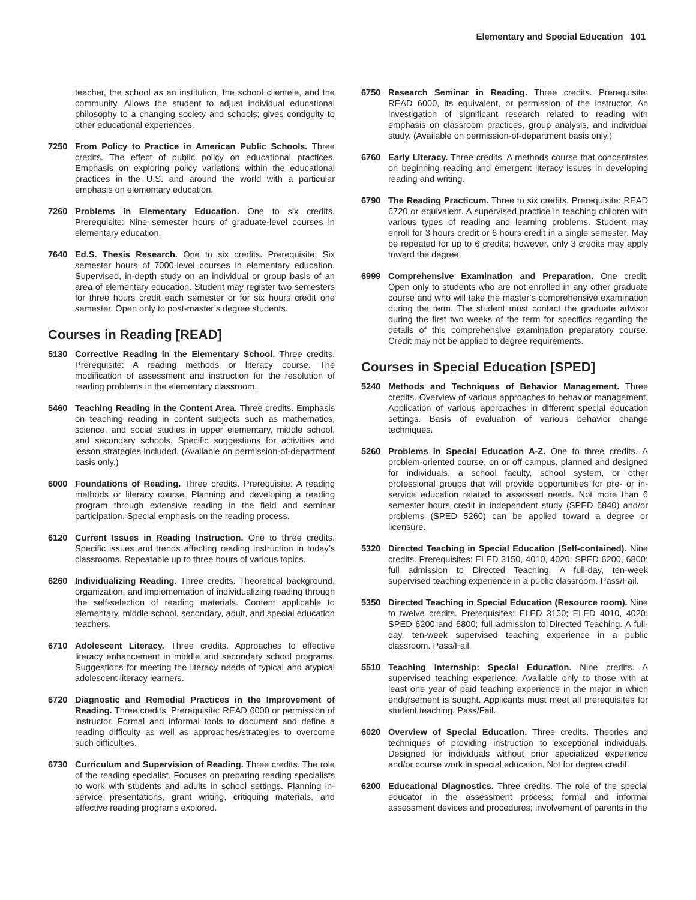Elementary and Special Education 101
teacher, the school as an institution, the school clientele, and the community. Allows the student to adjust individual educational philosophy to a changing society and schools; gives contiguity to other educational experiences.
7250 From Policy to Practice in American Public Schools. Three credits. The effect of public policy on educational practices. Emphasis on exploring policy variations within the educational practices in the U.S. and around the world with a particular emphasis on elementary education.
7260 Problems in Elementary Education. One to six credits. Prerequisite: Nine semester hours of graduate-level courses in elementary education.
7640 Ed.S. Thesis Research. One to six credits. Prerequisite: Six semester hours of 7000-level courses in elementary education. Supervised, in-depth study on an individual or group basis of an area of elementary education. Student may register two semesters for three hours credit each semester or for six hours credit one semester. Open only to post-master’s degree students.
Courses in Reading [READ]
5130 Corrective Reading in the Elementary School. Three credits. Prerequisite: A reading methods or literacy course. The modification of assessment and instruction for the resolution of reading problems in the elementary classroom.
5460 Teaching Reading in the Content Area. Three credits. Emphasis on teaching reading in content subjects such as mathematics, science, and social studies in upper elementary, middle school, and secondary schools. Specific suggestions for activities and lesson strategies included. (Available on permission-of-department basis only.)
6000 Foundations of Reading. Three credits. Prerequisite: A reading methods or literacy course. Planning and developing a reading program through extensive reading in the field and seminar participation. Special emphasis on the reading process.
6120 Current Issues in Reading Instruction. One to three credits. Specific issues and trends affecting reading instruction in today’s classrooms. Repeatable up to three hours of various topics.
6260 Individualizing Reading. Three credits. Theoretical background, organization, and implementation of individualizing reading through the self-selection of reading materials. Content applicable to elementary, middle school, secondary, adult, and special education teachers.
6710 Adolescent Literacy. Three credits. Approaches to effective literacy enhancement in middle and secondary school programs. Suggestions for meeting the literacy needs of typical and atypical adolescent literacy learners.
6720 Diagnostic and Remedial Practices in the Improvement of Reading. Three credits. Prerequisite: READ 6000 or permission of instructor. Formal and informal tools to document and define a reading difficulty as well as approaches/strategies to overcome such difficulties.
6730 Curriculum and Supervision of Reading. Three credits. The role of the reading specialist. Focuses on preparing reading specialists to work with students and adults in school settings. Planning in-service presentations, grant writing, critiquing materials, and effective reading programs explored.
6750 Research Seminar in Reading. Three credits. Prerequisite: READ 6000, its equivalent, or permission of the instructor. An investigation of significant research related to reading with emphasis on classroom practices, group analysis, and individual study. (Available on permission-of-department basis only.)
6760 Early Literacy. Three credits. A methods course that concentrates on beginning reading and emergent literacy issues in developing reading and writing.
6790 The Reading Practicum. Three to six credits. Prerequisite: READ 6720 or equivalent. A supervised practice in teaching children with various types of reading and learning problems. Student may enroll for 3 hours credit or 6 hours credit in a single semester. May be repeated for up to 6 credits; however, only 3 credits may apply toward the degree.
6999 Comprehensive Examination and Preparation. One credit. Open only to students who are not enrolled in any other graduate course and who will take the master’s comprehensive examination during the term. The student must contact the graduate advisor during the first two weeks of the term for specifics regarding the details of this comprehensive examination preparatory course. Credit may not be applied to degree requirements.
Courses in Special Education [SPED]
5240 Methods and Techniques of Behavior Management. Three credits. Overview of various approaches to behavior management. Application of various approaches in different special education settings. Basis of evaluation of various behavior change techniques.
5260 Problems in Special Education A-Z. One to three credits. A problem-oriented course, on or off campus, planned and designed for individuals, a school faculty, school system, or other professional groups that will provide opportunities for pre- or in-service education related to assessed needs. Not more than 6 semester hours credit in independent study (SPED 6840) and/or problems (SPED 5260) can be applied toward a degree or licensure.
5320 Directed Teaching in Special Education (Self-contained). Nine credits. Prerequisites: ELED 3150, 4010, 4020; SPED 6200, 6800; full admission to Directed Teaching. A full-day, ten-week supervised teaching experience in a public classroom. Pass/Fail.
5350 Directed Teaching in Special Education (Resource room). Nine to twelve credits. Prerequisites: ELED 3150; ELED 4010, 4020; SPED 6200 and 6800; full admission to Directed Teaching. A full-day, ten-week supervised teaching experience in a public classroom. Pass/Fail.
5510 Teaching Internship: Special Education. Nine credits. A supervised teaching experience. Available only to those with at least one year of paid teaching experience in the major in which endorsement is sought. Applicants must meet all prerequisites for student teaching. Pass/Fail.
6020 Overview of Special Education. Three credits. Theories and techniques of providing instruction to exceptional individuals. Designed for individuals without prior specialized experience and/or course work in special education. Not for degree credit.
6200 Educational Diagnostics. Three credits. The role of the special educator in the assessment process; formal and informal assessment devices and procedures; involvement of parents in the